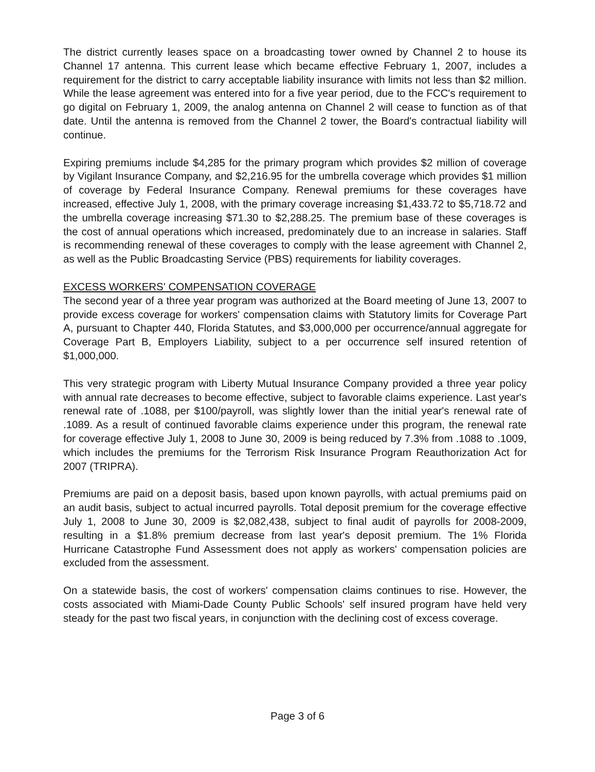The district currently leases space on a broadcasting tower owned by Channel 2 to house its Channel 17 antenna. This current lease which became effective February 1, 2007, includes a requirement for the district to carry acceptable liability insurance with limits not less than $2 million. While the lease agreement was entered into for a five year period, due to the FCC's requirement to go digital on February 1, 2009, the analog antenna on Channel 2 will cease to function as of that date. Until the antenna is removed from the Channel 2 tower, the Board's contractual liability will continue.
Expiring premiums include $4,285 for the primary program which provides $2 million of coverage by Vigilant Insurance Company, and $2,216.95 for the umbrella coverage which provides $1 million of coverage by Federal Insurance Company. Renewal premiums for these coverages have increased, effective July 1, 2008, with the primary coverage increasing $1,433.72 to $5,718.72 and the umbrella coverage increasing $71.30 to $2,288.25. The premium base of these coverages is the cost of annual operations which increased, predominately due to an increase in salaries. Staff is recommending renewal of these coverages to comply with the lease agreement with Channel 2, as well as the Public Broadcasting Service (PBS) requirements for liability coverages.
EXCESS WORKERS' COMPENSATION COVERAGE
The second year of a three year program was authorized at the Board meeting of June 13, 2007 to provide excess coverage for workers' compensation claims with Statutory limits for Coverage Part A, pursuant to Chapter 440, Florida Statutes, and $3,000,000 per occurrence/annual aggregate for Coverage Part B, Employers Liability, subject to a per occurrence self insured retention of $1,000,000.
This very strategic program with Liberty Mutual Insurance Company provided a three year policy with annual rate decreases to become effective, subject to favorable claims experience. Last year's renewal rate of .1088, per $100/payroll, was slightly lower than the initial year's renewal rate of .1089. As a result of continued favorable claims experience under this program, the renewal rate for coverage effective July 1, 2008 to June 30, 2009 is being reduced by 7.3% from .1088 to .1009, which includes the premiums for the Terrorism Risk Insurance Program Reauthorization Act for 2007 (TRIPRA).
Premiums are paid on a deposit basis, based upon known payrolls, with actual premiums paid on an audit basis, subject to actual incurred payrolls. Total deposit premium for the coverage effective July 1, 2008 to June 30, 2009 is $2,082,438, subject to final audit of payrolls for 2008-2009, resulting in a $1.8% premium decrease from last year's deposit premium. The 1% Florida Hurricane Catastrophe Fund Assessment does not apply as workers' compensation policies are excluded from the assessment.
On a statewide basis, the cost of workers' compensation claims continues to rise. However, the costs associated with Miami-Dade County Public Schools' self insured program have held very steady for the past two fiscal years, in conjunction with the declining cost of excess coverage.
Page 3 of 6